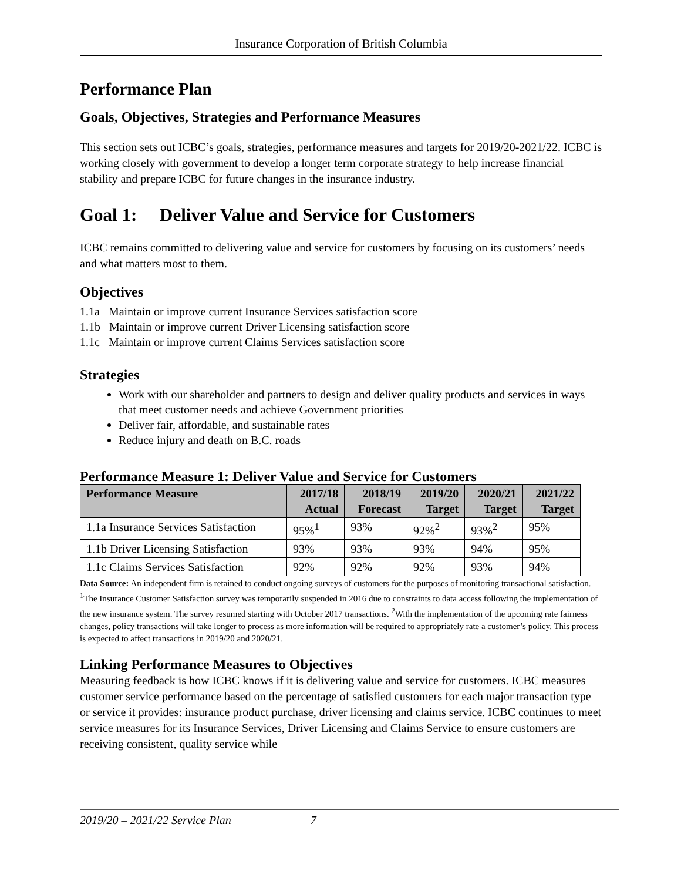Insurance Corporation of British Columbia
Performance Plan
Goals, Objectives, Strategies and Performance Measures
This section sets out ICBC’s goals, strategies, performance measures and targets for 2019/20-2021/22. ICBC is working closely with government to develop a longer term corporate strategy to help increase financial stability and prepare ICBC for future changes in the insurance industry.
Goal 1: Deliver Value and Service for Customers
ICBC remains committed to delivering value and service for customers by focusing on its customers’ needs and what matters most to them.
Objectives
1.1a Maintain or improve current Insurance Services satisfaction score
1.1b Maintain or improve current Driver Licensing satisfaction score
1.1c Maintain or improve current Claims Services satisfaction score
Strategies
Work with our shareholder and partners to design and deliver quality products and services in ways that meet customer needs and achieve Government priorities
Deliver fair, affordable, and sustainable rates
Reduce injury and death on B.C. roads
Performance Measure 1: Deliver Value and Service for Customers
| Performance Measure | 2017/18 Actual | 2018/19 Forecast | 2019/20 Target | 2020/21 Target | 2021/22 Target |
| --- | --- | --- | --- | --- | --- |
| 1.1a Insurance Services Satisfaction | 95%<sup>1</sup> | 93% | 92%<sup>2</sup> | 93%<sup>2</sup> | 95% |
| 1.1b Driver Licensing Satisfaction | 93% | 93% | 93% | 94% | 95% |
| 1.1c Claims Services Satisfaction | 92% | 92% | 92% | 93% | 94% |
Data Source: An independent firm is retained to conduct ongoing surveys of customers for the purposes of monitoring transactional satisfaction. <sup>1</sup>The Insurance Customer Satisfaction survey was temporarily suspended in 2016 due to constraints to data access following the implementation of the new insurance system. The survey resumed starting with October 2017 transactions. <sup>2</sup>With the implementation of the upcoming rate fairness changes, policy transactions will take longer to process as more information will be required to appropriately rate a customer’s policy. This process is expected to affect transactions in 2019/20 and 2020/21.
Linking Performance Measures to Objectives
Measuring feedback is how ICBC knows if it is delivering value and service for customers. ICBC measures customer service performance based on the percentage of satisfied customers for each major transaction type or service it provides: insurance product purchase, driver licensing and claims service. ICBC continues to meet service measures for its Insurance Services, Driver Licensing and Claims Service to ensure customers are receiving consistent, quality service while
2019/20 – 2021/22 Service Plan 7